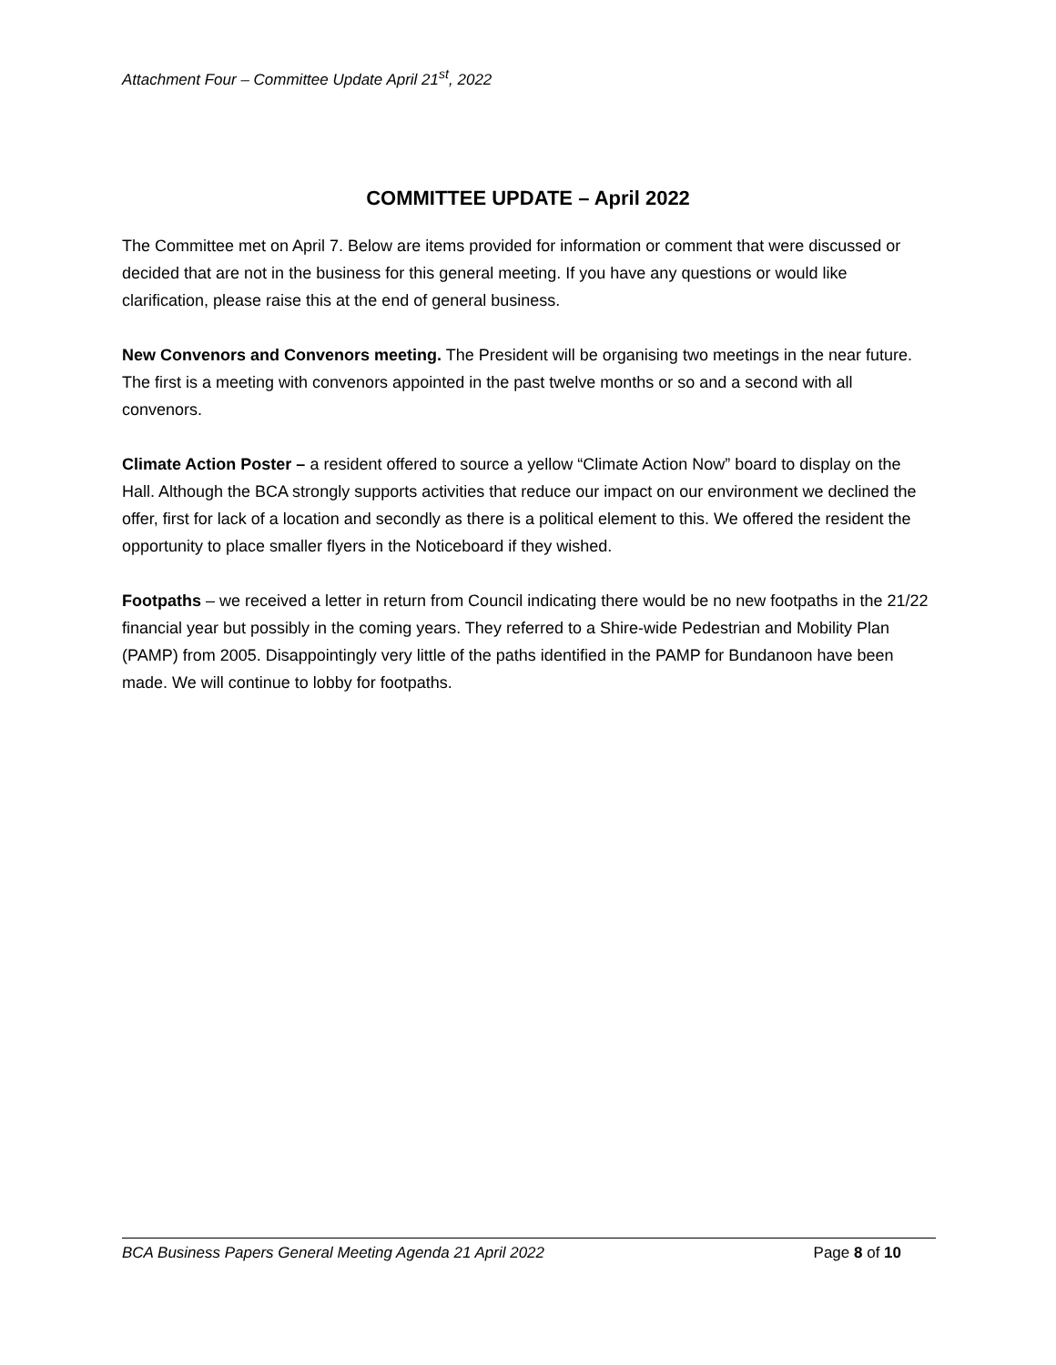Attachment Four – Committee Update April 21<sup>st</sup>, 2022
COMMITTEE UPDATE – April 2022
The Committee met on April 7. Below are items provided for information or comment that were discussed or decided that are not in the business for this general meeting. If you have any questions or would like clarification, please raise this at the end of general business.
New Convenors and Convenors meeting. The President will be organising two meetings in the near future. The first is a meeting with convenors appointed in the past twelve months or so and a second with all convenors.
Climate Action Poster – a resident offered to source a yellow “Climate Action Now” board to display on the Hall. Although the BCA strongly supports activities that reduce our impact on our environment we declined the offer, first for lack of a location and secondly as there is a political element to this. We offered the resident the opportunity to place smaller flyers in the Noticeboard if they wished.
Footpaths – we received a letter in return from Council indicating there would be no new footpaths in the 21/22 financial year but possibly in the coming years. They referred to a Shire-wide Pedestrian and Mobility Plan (PAMP) from 2005. Disappointingly very little of the paths identified in the PAMP for Bundanoon have been made. We will continue to lobby for footpaths.
BCA Business Papers General Meeting Agenda 21 April 2022 Page 8 of 10